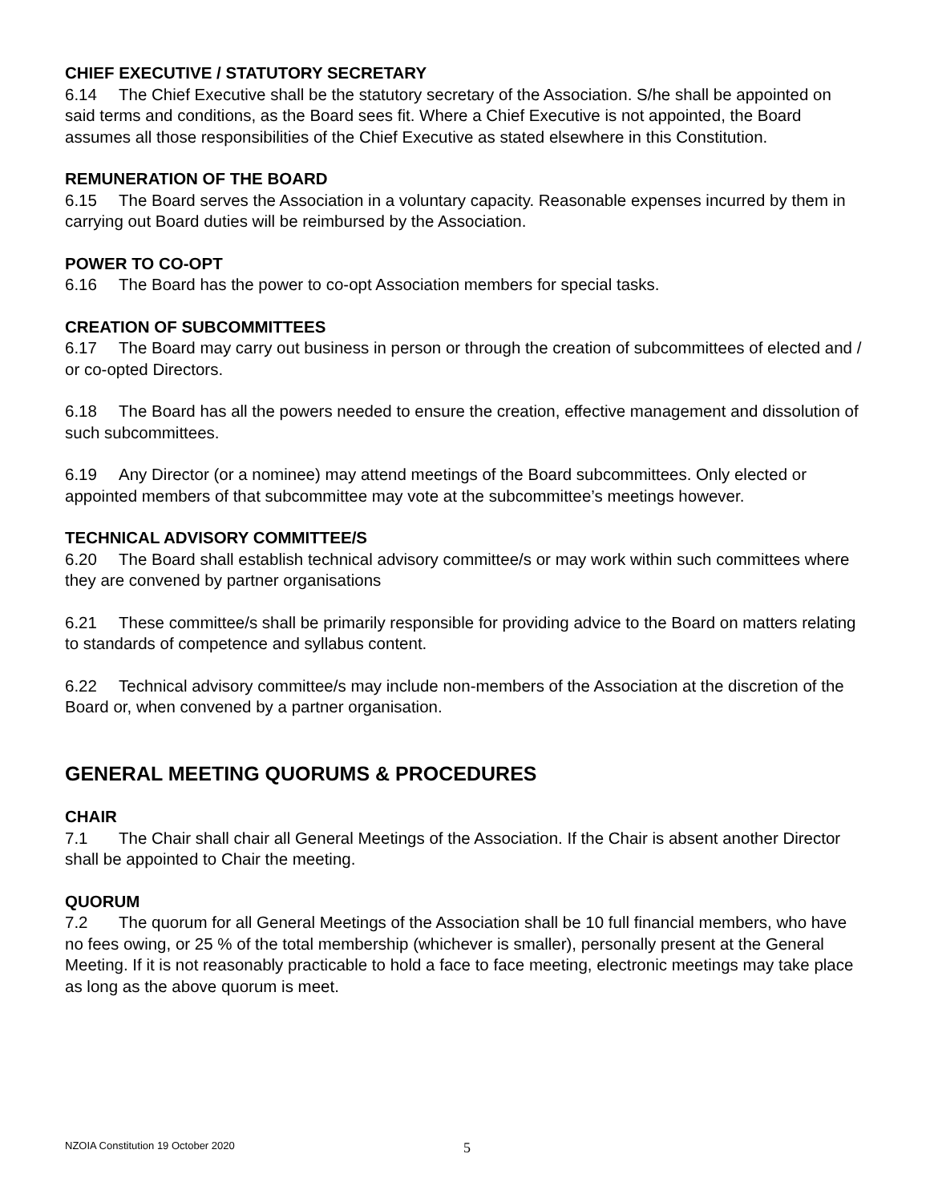CHIEF EXECUTIVE / STATUTORY SECRETARY
6.14 The Chief Executive shall be the statutory secretary of the Association. S/he shall be appointed on said terms and conditions, as the Board sees fit. Where a Chief Executive is not appointed, the Board assumes all those responsibilities of the Chief Executive as stated elsewhere in this Constitution.
REMUNERATION OF THE BOARD
6.15 The Board serves the Association in a voluntary capacity. Reasonable expenses incurred by them in carrying out Board duties will be reimbursed by the Association.
POWER TO CO-OPT
6.16 The Board has the power to co-opt Association members for special tasks.
CREATION OF SUBCOMMITTEES
6.17 The Board may carry out business in person or through the creation of subcommittees of elected and / or co-opted Directors.
6.18 The Board has all the powers needed to ensure the creation, effective management and dissolution of such subcommittees.
6.19 Any Director (or a nominee) may attend meetings of the Board subcommittees. Only elected or appointed members of that subcommittee may vote at the subcommittee’s meetings however.
TECHNICAL ADVISORY COMMITTEE/S
6.20 The Board shall establish technical advisory committee/s or may work within such committees where they are convened by partner organisations
6.21 These committee/s shall be primarily responsible for providing advice to the Board on matters relating to standards of competence and syllabus content.
6.22 Technical advisory committee/s may include non-members of the Association at the discretion of the Board or, when convened by a partner organisation.
GENERAL MEETING QUORUMS & PROCEDURES
CHAIR
7.1 The Chair shall chair all General Meetings of the Association. If the Chair is absent another Director shall be appointed to Chair the meeting.
QUORUM
7.2 The quorum for all General Meetings of the Association shall be 10 full financial members, who have no fees owing, or 25 % of the total membership (whichever is smaller), personally present at the General Meeting. If it is not reasonably practicable to hold a face to face meeting, electronic meetings may take place as long as the above quorum is meet.
NZOIA Constitution 19 October 2020 5